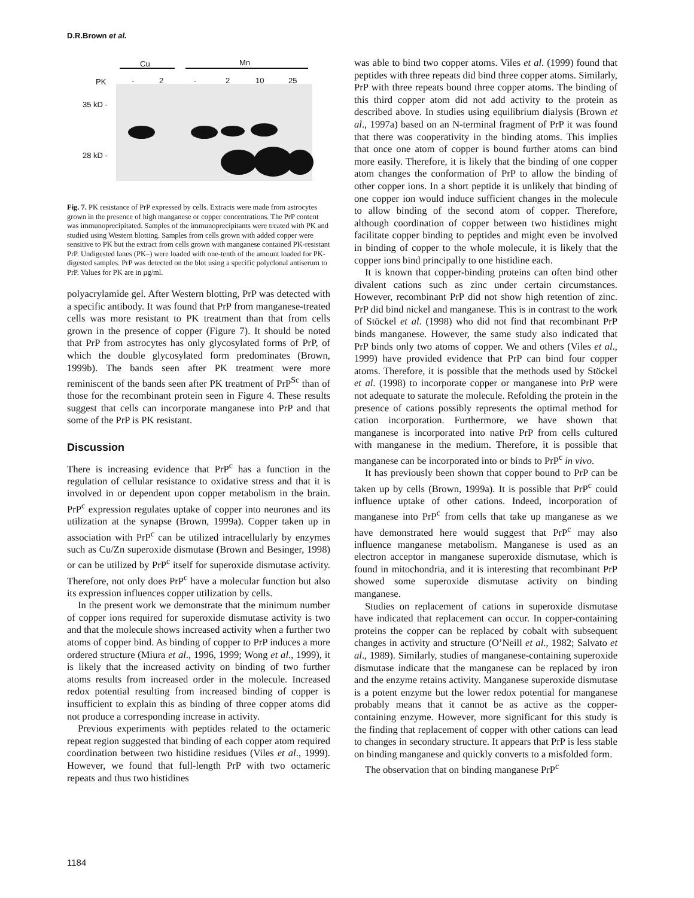D.R.Brown et al.
Cu Mn
PK - 2 - 2 10 25
35 kD -
28 kD -
Fig. 7. PK resistance of PrP expressed by cells. Extracts were made from astrocytes grown in the presence of high manganese or copper concentrations. The PrP content was immunoprecipitated. Samples of the immunoprecipitants were treated with PK and studied using Western blotting. Samples from cells grown with added copper were sensitive to PK but the extract from cells grown with manganese contained PK-resistant PrP. Undigested lanes (PK–) were loaded with one-tenth of the amount loaded for PK-digested samples. PrP was detected on the blot using a specific polyclonal antiserum to PrP. Values for PK are in µg/ml.
polyacrylamide gel. After Western blotting, PrP was detected with a specific antibody. It was found that PrP from manganese-treated cells was more resistant to PK treatment than that from cells grown in the presence of copper (Figure 7). It should be noted that PrP from astrocytes has only glycosylated forms of PrP, of which the double glycosylated form predominates (Brown, 1999b). The bands seen after PK treatment were more reminiscent of the bands seen after PK treatment of PrP<sup>Sc</sup> than of those for the recombinant protein seen in Figure 4. These results suggest that cells can incorporate manganese into PrP and that some of the PrP is PK resistant.
Discussion
There is increasing evidence that PrP<sup>c</sup> has a function in the regulation of cellular resistance to oxidative stress and that it is involved in or dependent upon copper metabolism in the brain. PrP<sup>c</sup> expression regulates uptake of copper into neurones and its utilization at the synapse (Brown, 1999a). Copper taken up in association with PrP<sup>c</sup> can be utilized intracellularly by enzymes such as Cu/Zn superoxide dismutase (Brown and Besinger, 1998) or can be utilized by PrP<sup>c</sup> itself for superoxide dismutase activity. Therefore, not only does PrP<sup>c</sup> have a molecular function but also its expression influences copper utilization by cells.
In the present work we demonstrate that the minimum number of copper ions required for superoxide dismutase activity is two and that the molecule shows increased activity when a further two atoms of copper bind. As binding of copper to PrP induces a more ordered structure (Miura et al., 1996, 1999; Wong et al., 1999), it is likely that the increased activity on binding of two further atoms results from increased order in the molecule. Increased redox potential resulting from increased binding of copper is insufficient to explain this as binding of three copper atoms did not produce a corresponding increase in activity.
Previous experiments with peptides related to the octameric repeat region suggested that binding of each copper atom required coordination between two histidine residues (Viles et al., 1999). However, we found that full-length PrP with two octameric repeats and thus two histidines
was able to bind two copper atoms. Viles et al. (1999) found that peptides with three repeats did bind three copper atoms. Similarly, PrP with three repeats bound three copper atoms. The binding of this third copper atom did not add activity to the protein as described above. In studies using equilibrium dialysis (Brown et al., 1997a) based on an N-terminal fragment of PrP it was found that there was cooperativity in the binding atoms. This implies that once one atom of copper is bound further atoms can bind more easily. Therefore, it is likely that the binding of one copper atom changes the conformation of PrP to allow the binding of other copper ions. In a short peptide it is unlikely that binding of one copper ion would induce sufficient changes in the molecule to allow binding of the second atom of copper. Therefore, although coordination of copper between two histidines might facilitate copper binding to peptides and might even be involved in binding of copper to the whole molecule, it is likely that the copper ions bind principally to one histidine each.
It is known that copper-binding proteins can often bind other divalent cations such as zinc under certain circumstances. However, recombinant PrP did not show high retention of zinc. PrP did bind nickel and manganese. This is in contrast to the work of Stöckel et al. (1998) who did not find that recombinant PrP binds manganese. However, the same study also indicated that PrP binds only two atoms of copper. We and others (Viles et al., 1999) have provided evidence that PrP can bind four copper atoms. Therefore, it is possible that the methods used by Stöckel et al. (1998) to incorporate copper or manganese into PrP were not adequate to saturate the molecule. Refolding the protein in the presence of cations possibly represents the optimal method for cation incorporation. Furthermore, we have shown that manganese is incorporated into native PrP from cells cultured with manganese in the medium. Therefore, it is possible that manganese can be incorporated into or binds to PrP<sup>c</sup> in vivo.
It has previously been shown that copper bound to PrP can be taken up by cells (Brown, 1999a). It is possible that PrP<sup>c</sup> could influence uptake of other cations. Indeed, incorporation of manganese into PrP<sup>c</sup> from cells that take up manganese as we have demonstrated here would suggest that PrP<sup>c</sup> may also influence manganese metabolism. Manganese is used as an electron acceptor in manganese superoxide dismutase, which is found in mitochondria, and it is interesting that recombinant PrP showed some superoxide dismutase activity on binding manganese.
Studies on replacement of cations in superoxide dismutase have indicated that replacement can occur. In copper-containing proteins the copper can be replaced by cobalt with subsequent changes in activity and structure (O’Neill et al., 1982; Salvato et al., 1989). Similarly, studies of manganese-containing superoxide dismutase indicate that the manganese can be replaced by iron and the enzyme retains activity. Manganese superoxide dismutase is a potent enzyme but the lower redox potential for manganese probably means that it cannot be as active as the copper-containing enzyme. However, more significant for this study is the finding that replacement of copper with other cations can lead to changes in secondary structure. It appears that PrP is less stable on binding manganese and quickly converts to a misfolded form.
The observation that on binding manganese PrP<sup>c</sup>
1184